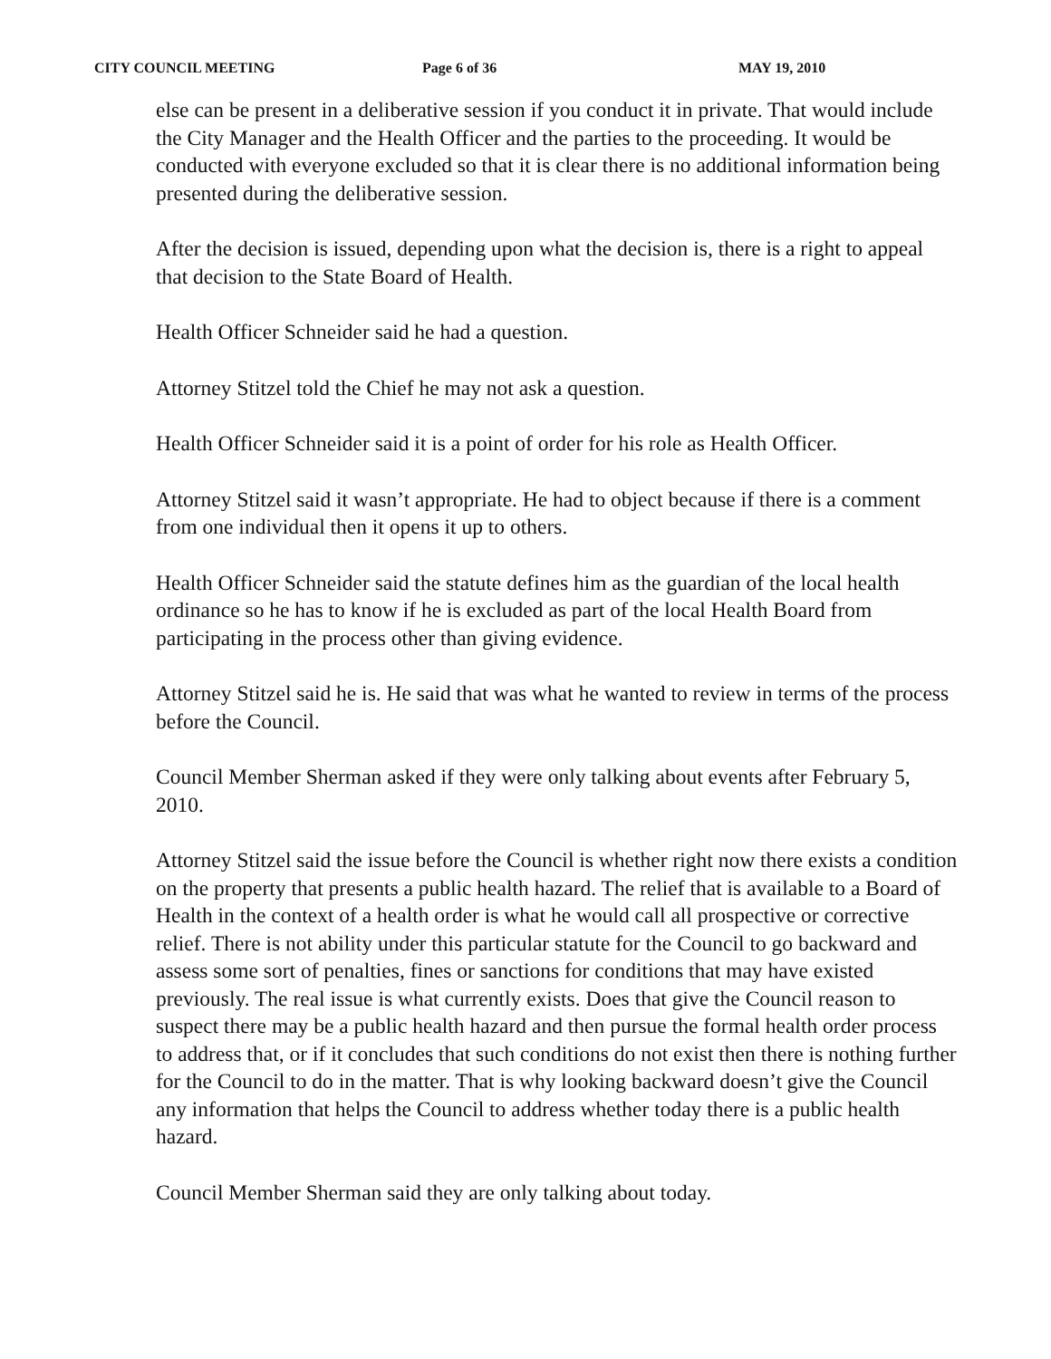CITY COUNCIL MEETING Page 6 of 36 MAY 19, 2010
else can be present in a deliberative session if you conduct it in private. That would include the City Manager and the Health Officer and the parties to the proceeding. It would be conducted with everyone excluded so that it is clear there is no additional information being presented during the deliberative session.
After the decision is issued, depending upon what the decision is, there is a right to appeal that decision to the State Board of Health.
Health Officer Schneider said he had a question.
Attorney Stitzel told the Chief he may not ask a question.
Health Officer Schneider said it is a point of order for his role as Health Officer.
Attorney Stitzel said it wasn’t appropriate. He had to object because if there is a comment from one individual then it opens it up to others.
Health Officer Schneider said the statute defines him as the guardian of the local health ordinance so he has to know if he is excluded as part of the local Health Board from participating in the process other than giving evidence.
Attorney Stitzel said he is. He said that was what he wanted to review in terms of the process before the Council.
Council Member Sherman asked if they were only talking about events after February 5, 2010.
Attorney Stitzel said the issue before the Council is whether right now there exists a condition on the property that presents a public health hazard. The relief that is available to a Board of Health in the context of a health order is what he would call all prospective or corrective relief. There is not ability under this particular statute for the Council to go backward and assess some sort of penalties, fines or sanctions for conditions that may have existed previously. The real issue is what currently exists. Does that give the Council reason to suspect there may be a public health hazard and then pursue the formal health order process to address that, or if it concludes that such conditions do not exist then there is nothing further for the Council to do in the matter. That is why looking backward doesn’t give the Council any information that helps the Council to address whether today there is a public health hazard.
Council Member Sherman said they are only talking about today.